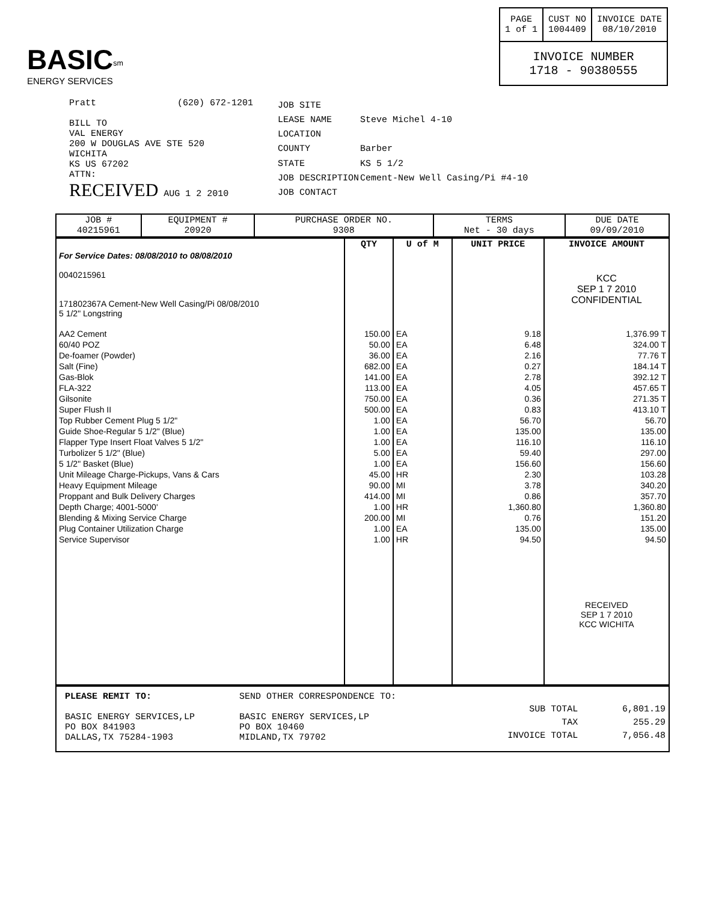BASIC<sup>sm</sup>
ENERGY SERVICES
| PAGE 1 of 1 | CUST NO 1004409 | INVOICE DATE 08/10/2010 |
| INVOICE NUMBER 1718 - 90380555 | | |
Pratt (620) 672-1201
BILL TO
VAL ENERGY
200 W DOUGLAS AVE STE 520
WICHITA
KS US 67202
ATTN:
RECEIVED AUG 1 2 2010
| JOB SITE | |
| LEASE NAME | Steve Michel 4-10 |
| LOCATION | |
| COUNTY | Barber |
| STATE | KS 5 1/2 |
| JOB DESCRIPTION | Cement-New Well Casing/Pi #4-10 |
| JOB CONTACT | |
| JOB # 40215961 | EQUIPMENT # 20920 | PURCHASE ORDER NO. 9308 | TERMS Net - 30 days | DUE DATE 09/09/2010 |
| | QTY | U of M | UNIT PRICE | INVOICE AMOUNT |
| --- | --- | --- | --- | --- |
| For Service Dates: 08/08/2010 to 08/08/2010 0040215961 171802367A Cement-New Well Casing/Pi 08/08/2010 5 1/2" Longstring | | | | KCC SEP 1 7 2010 CONFIDENTIAL |
| AA2 Cement | 150.00 | EA | 9.18 | 1,376.99 T |
| 60/40 POZ | 50.00 | EA | 6.48 | 324.00 T |
| De-foamer (Powder) | 36.00 | EA | 2.16 | 77.76 T |
| Salt (Fine) | 682.00 | EA | 0.27 | 184.14 T |
| Gas-Blok | 141.00 | EA | 2.78 | 392.12 T |
| FLA-322 | 113.00 | EA | 4.05 | 457.65 T |
| Gilsonite | 750.00 | EA | 0.36 | 271.35 T |
| Super Flush II | 500.00 | EA | 0.83 | 413.10 T |
| Top Rubber Cement Plug 5 1/2" | 1.00 | EA | 56.70 | 56.70 |
| Guide Shoe-Regular 5 1/2" (Blue) | 1.00 | EA | 135.00 | 135.00 |
| Flapper Type Insert Float Valves 5 1/2" | 1.00 | EA | 116.10 | 116.10 |
| Turbolizer 5 1/2" (Blue) | 5.00 | EA | 59.40 | 297.00 |
| 5 1/2" Basket (Blue) | 1.00 | EA | 156.60 | 156.60 |
| Unit Mileage Charge-Pickups, Vans & Cars | 45.00 | HR | 2.30 | 103.28 |
| Heavy Equipment Mileage | 90.00 | MI | 3.78 | 340.20 |
| Proppant and Bulk Delivery Charges | 414.00 | MI | 0.86 | 357.70 |
| Depth Charge; 4001-5000' | 1.00 | HR | 1,360.80 | 1,360.80 |
| Blending & Mixing Service Charge | 200.00 | MI | 0.76 | 151.20 |
| Plug Container Utilization Charge | 1.00 | EA | 135.00 | 135.00 |
| Service Supervisor | 1.00 | HR | 94.50 | 94.50 |
| | | | | RECEIVED SEP 1 7 2010 KCC WICHITA |
PLEASE REMIT TO:
BASIC ENERGY SERVICES,LP
PO BOX 841903
DALLAS,TX 75284-1903
SEND OTHER CORRESPONDENCE TO:
BASIC ENERGY SERVICES,LP
PO BOX 10460
MIDLAND,TX 79702
| SUB TOTAL | 6,801.19 |
| TAX | 255.29 |
| INVOICE TOTAL | 7,056.48 |